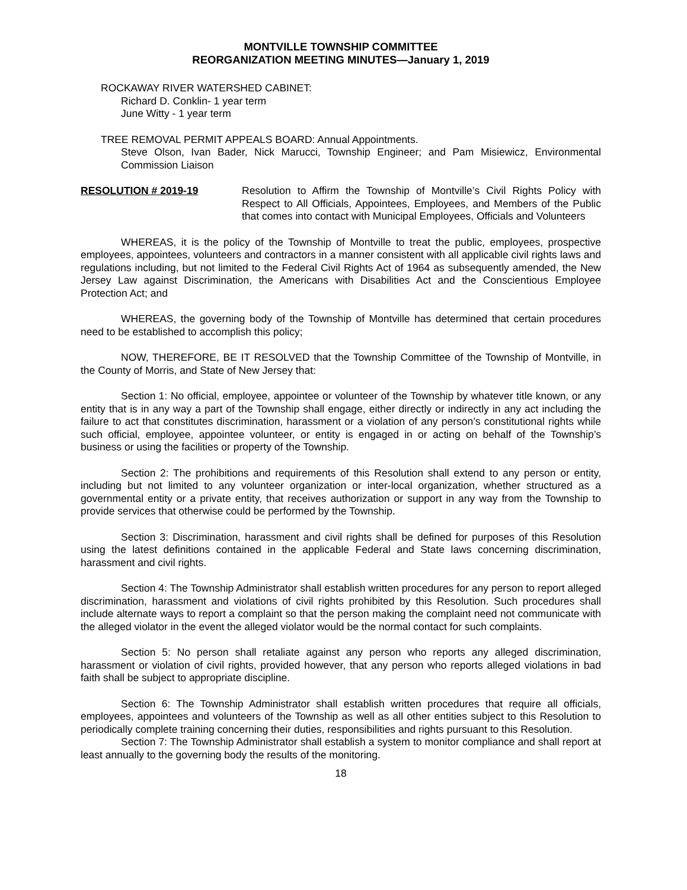MONTVILLE TOWNSHIP COMMITTEE
REORGANIZATION MEETING MINUTES—January 1, 2019
ROCKAWAY RIVER WATERSHED CABINET:
Richard D. Conklin- 1 year term
June Witty - 1 year term
TREE REMOVAL PERMIT APPEALS BOARD: Annual Appointments.
Steve Olson, Ivan Bader, Nick Marucci, Township Engineer; and Pam Misiewicz, Environmental Commission Liaison
RESOLUTION # 2019-19 Resolution to Affirm the Township of Montville’s Civil Rights Policy with Respect to All Officials, Appointees, Employees, and Members of the Public that comes into contact with Municipal Employees, Officials and Volunteers
WHEREAS, it is the policy of the Township of Montville to treat the public, employees, prospective employees, appointees, volunteers and contractors in a manner consistent with all applicable civil rights laws and regulations including, but not limited to the Federal Civil Rights Act of 1964 as subsequently amended, the New Jersey Law against Discrimination, the Americans with Disabilities Act and the Conscientious Employee Protection Act; and
WHEREAS, the governing body of the Township of Montville has determined that certain procedures need to be established to accomplish this policy;
NOW, THEREFORE, BE IT RESOLVED that the Township Committee of the Township of Montville, in the County of Morris, and State of New Jersey that:
Section 1: No official, employee, appointee or volunteer of the Township by whatever title known, or any entity that is in any way a part of the Township shall engage, either directly or indirectly in any act including the failure to act that constitutes discrimination, harassment or a violation of any person’s constitutional rights while such official, employee, appointee volunteer, or entity is engaged in or acting on behalf of the Township’s business or using the facilities or property of the Township.
Section 2: The prohibitions and requirements of this Resolution shall extend to any person or entity, including but not limited to any volunteer organization or inter-local organization, whether structured as a governmental entity or a private entity, that receives authorization or support in any way from the Township to provide services that otherwise could be performed by the Township.
Section 3: Discrimination, harassment and civil rights shall be defined for purposes of this Resolution using the latest definitions contained in the applicable Federal and State laws concerning discrimination, harassment and civil rights.
Section 4: The Township Administrator shall establish written procedures for any person to report alleged discrimination, harassment and violations of civil rights prohibited by this Resolution. Such procedures shall include alternate ways to report a complaint so that the person making the complaint need not communicate with the alleged violator in the event the alleged violator would be the normal contact for such complaints.
Section 5: No person shall retaliate against any person who reports any alleged discrimination, harassment or violation of civil rights, provided however, that any person who reports alleged violations in bad faith shall be subject to appropriate discipline.
Section 6: The Township Administrator shall establish written procedures that require all officials, employees, appointees and volunteers of the Township as well as all other entities subject to this Resolution to periodically complete training concerning their duties, responsibilities and rights pursuant to this Resolution.
Section 7: The Township Administrator shall establish a system to monitor compliance and shall report at least annually to the governing body the results of the monitoring.
18